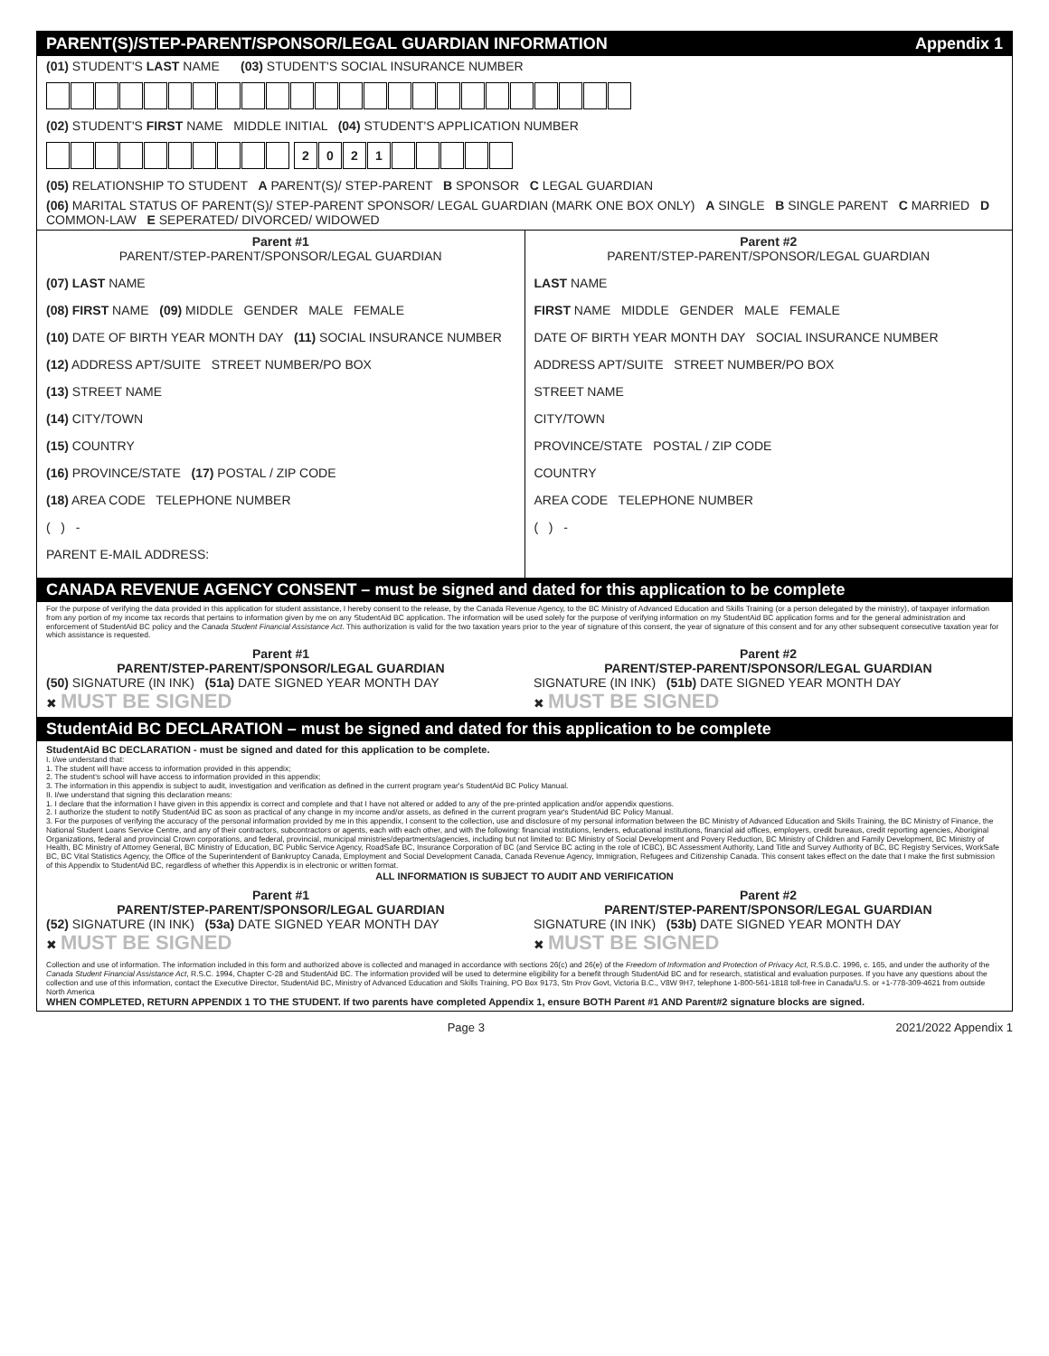PARENT(S)/STEP-PARENT/SPONSOR/LEGAL GUARDIAN INFORMATION Appendix 1
(01) STUDENT'S LAST NAME (03) STUDENT'S SOCIAL INSURANCE NUMBER
(02) STUDENT'S FIRST NAME MIDDLE INITIAL (04) STUDENT'S APPLICATION NUMBER
2021
(05) RELATIONSHIP TO STUDENT A PARENT(S)/ STEP-PARENT B SPONSOR C LEGAL GUARDIAN
(06) MARITAL STATUS OF PARENT(S)/ STEP-PARENT SPONSOR/ LEGAL GUARDIAN (MARK ONE BOX ONLY) A SINGLE B SINGLE PARENT C MARRIED D COMMON-LAW E SEPERATED/ DIVORCED/ WIDOWED
Parent #1
PARENT/STEP-PARENT/SPONSOR/LEGAL GUARDIAN
(07) LAST NAME
(08) FIRST NAME (09) MIDDLE GENDER MALE FEMALE
(10) DATE OF BIRTH YEAR MONTH DAY (11) SOCIAL INSURANCE NUMBER
(12) ADDRESS APT/SUITE STREET NUMBER/PO BOX
(13) STREET NAME
(14) CITY/TOWN
(15) COUNTRY
(16) PROVINCE/STATE (17) POSTAL / ZIP CODE
(18) AREA CODE TELEPHONE NUMBER
( ) -
PARENT E-MAIL ADDRESS:
Parent #2
PARENT/STEP-PARENT/SPONSOR/LEGAL GUARDIAN
LAST NAME
FIRST NAME MIDDLE GENDER MALE FEMALE
DATE OF BIRTH YEAR MONTH DAY SOCIAL INSURANCE NUMBER
ADDRESS APT/SUITE STREET NUMBER/PO BOX
STREET NAME
CITY/TOWN
PROVINCE/STATE POSTAL / ZIP CODE
COUNTRY
AREA CODE TELEPHONE NUMBER
( ) -
CANADA REVENUE AGENCY CONSENT – must be signed and dated for this application to be complete
For the purpose of verifying the data provided in this application for student assistance, I hereby consent to the release, by the Canada Revenue Agency, to the BC Ministry of Advanced Education and Skills Training (or a person delegated by the ministry), of taxpayer information from any portion of my income tax records that pertains to information given by me on any StudentAid BC application. The information will be used solely for the purpose of verifying information on my StudentAid BC application forms and for the general administration and enforcement of StudentAid BC policy and the Canada Student Financial Assistance Act. This authorization is valid for the two taxation years prior to the year of signature of this consent, the year of signature of this consent and for any other subsequent consecutive taxation year for which assistance is requested.
Parent #1
PARENT/STEP-PARENT/SPONSOR/LEGAL GUARDIAN
(50) SIGNATURE (IN INK) (51a) DATE SIGNED YEAR MONTH DAY
✖ MUST BE SIGNED
Parent #2
PARENT/STEP-PARENT/SPONSOR/LEGAL GUARDIAN
SIGNATURE (IN INK) (51b) DATE SIGNED YEAR MONTH DAY
✖ MUST BE SIGNED
StudentAid BC DECLARATION – must be signed and dated for this application to be complete
StudentAid BC DECLARATION - must be signed and dated for this application to be complete.
I. I/we understand that:
1. The student will have access to information provided in this appendix;
2. The student's school will have access to information provided in this appendix;
3. The information in this appendix is subject to audit, investigation and verification as defined in the current program year's StudentAid BC Policy Manual.
II. I/we understand that signing this declaration means:
1. I declare that the information I have given in this appendix is correct and complete and that I have not altered or added to any of the pre-printed application and/or appendix questions.
2. I authorize the student to notify StudentAid BC as soon as practical of any change in my income and/or assets, as defined in the current program year's StudentAid BC Policy Manual.
3. For the purposes of verifying the accuracy of the personal information provided by me in this appendix, I consent to the collection, use and disclosure of my personal information between the BC Ministry of Advanced Education and Skills Training, the BC Ministry of Finance, the National Student Loans Service Centre, and any of their contractors, subcontractors or agents, each with each other, and with the following: financial institutions, lenders, educational institutions, financial aid offices, employers, credit bureaus, credit reporting agencies, Aboriginal Organizations, federal and provincial Crown corporations, and federal, provincial, municipal ministries/departments/agencies, including but not limited to: BC Ministry of Social Development and Povery Reduction, BC Ministry of Children and Family Development, BC Ministry of Health, BC Ministry of Attorney General, BC Ministry of Education, BC Public Service Agency, RoadSafe BC, Insurance Corporation of BC (and Service BC acting in the role of ICBC), BC Assessment Authority, Land Title and Survey Authority of BC, BC Registry Services, WorkSafe BC, BC Vital Statistics Agency, the Office of the Superintendent of Bankruptcy Canada, Employment and Social Development Canada, Canada Revenue Agency, Immigration, Refugees and Citizenship Canada. This consent takes effect on the date that I make the first submission of this Appendix to StudentAid BC, regardless of whether this Appendix is in electronic or written format.
ALL INFORMATION IS SUBJECT TO AUDIT AND VERIFICATION
Parent #1
PARENT/STEP-PARENT/SPONSOR/LEGAL GUARDIAN
(52) SIGNATURE (IN INK) (53a) DATE SIGNED YEAR MONTH DAY
✖ MUST BE SIGNED
Parent #2
PARENT/STEP-PARENT/SPONSOR/LEGAL GUARDIAN
SIGNATURE (IN INK) (53b) DATE SIGNED YEAR MONTH DAY
✖ MUST BE SIGNED
Collection and use of information. The information included in this form and authorized above is collected and managed in accordance with sections 26(c) and 26(e) of the Freedom of Information and Protection of Privacy Act, R.S.B.C. 1996, c. 165, and under the authority of the Canada Student Financial Assistance Act, R.S.C. 1994, Chapter C-28 and StudentAid BC. The information provided will be used to determine eligibility for a benefit through StudentAid BC and for research, statistical and evaluation purposes. If you have any questions about the collection and use of this information, contact the Executive Director, StudentAid BC, Ministry of Advanced Education and Skills Training, PO Box 9173, Stn Prov Govt, Victoria B.C., V8W 9H7, telephone 1-800-561-1818 toll-free in Canada/U.S. or +1-778-309-4621 from outside North America
WHEN COMPLETED, RETURN APPENDIX 1 TO THE STUDENT. If two parents have completed Appendix 1, ensure BOTH Parent #1 AND Parent#2 signature blocks are signed.
Page 3 2021/2022 Appendix 1